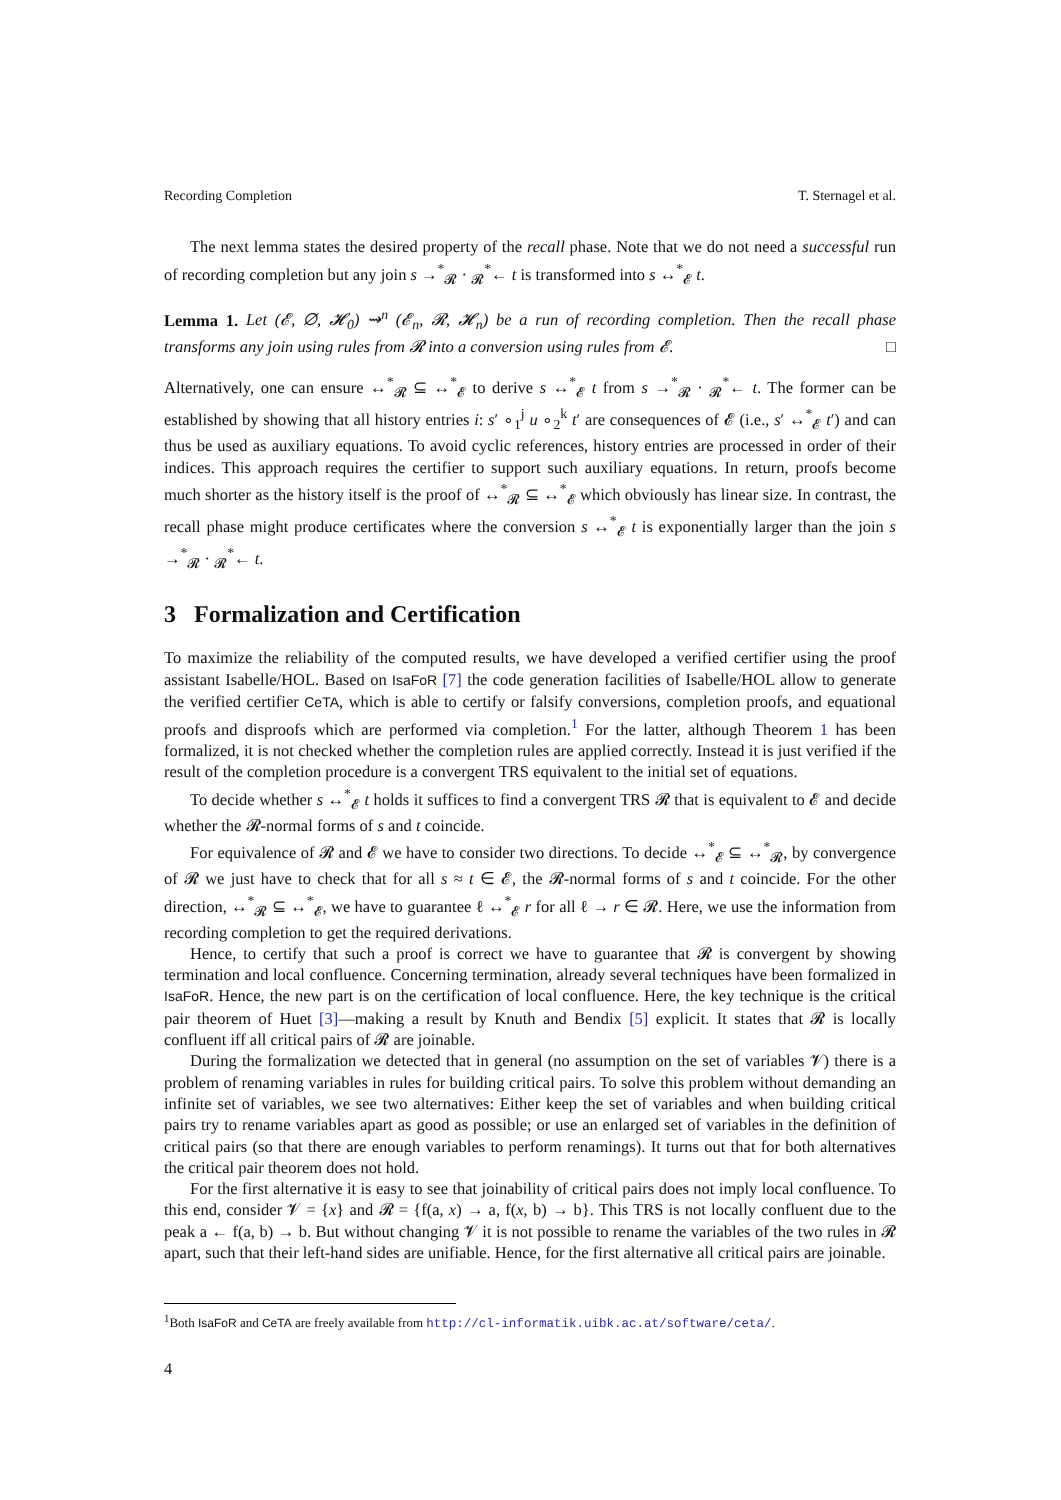Recording Completion T. Sternagel et al.
The next lemma states the desired property of the recall phase. Note that we do not need a successful run of recording completion but any join s →<sup>*</sup><sub>𝓡</sub> · <sub>𝓡</sub><sup>*</sup>← t is transformed into s ↔<sup>*</sup><sub>𝓔</sub> t.
Lemma 1. Let (𝓔, ∅, 𝓗<sub>0</sub>) ⇝<sup>n</sup> (𝓔<sub>n</sub>, 𝓡, 𝓗<sub>n</sub>) be a run of recording completion. Then the recall phase transforms any join using rules from 𝓡 into a conversion using rules from 𝓔. □
Alternatively, one can ensure ↔<sup>*</sup><sub>𝓡</sub> ⊆ ↔<sup>*</sup><sub>𝓔</sub> to derive s ↔<sup>*</sup><sub>𝓔</sub> t from s →<sup>*</sup><sub>𝓡</sub> · <sub>𝓡</sub><sup>*</sup>← t. The former can be established by showing that all history entries i: s′ ∘<sub>1</sub><sup>j</sup> u ∘<sub>2</sub><sup>k</sup> t′ are consequences of 𝓔 (i.e., s′ ↔<sup>*</sup><sub>𝓔</sub> t′) and can thus be used as auxiliary equations. To avoid cyclic references, history entries are processed in order of their indices. This approach requires the certifier to support such auxiliary equations. In return, proofs become much shorter as the history itself is the proof of ↔<sup>*</sup><sub>𝓡</sub> ⊆ ↔<sup>*</sup><sub>𝓔</sub> which obviously has linear size. In contrast, the recall phase might produce certificates where the conversion s ↔<sup>*</sup><sub>𝓔</sub> t is exponentially larger than the join s →<sup>*</sup><sub>𝓡</sub> · <sub>𝓡</sub><sup>*</sup>← t.
3 Formalization and Certification
To maximize the reliability of the computed results, we have developed a verified certifier using the proof assistant Isabelle/HOL. Based on IsaFoR [7] the code generation facilities of Isabelle/HOL allow to generate the verified certifier CeTA, which is able to certify or falsify conversions, completion proofs, and equational proofs and disproofs which are performed via completion.<sup>1</sup> For the latter, although Theorem 1 has been formalized, it is not checked whether the completion rules are applied correctly. Instead it is just verified if the result of the completion procedure is a convergent TRS equivalent to the initial set of equations.
To decide whether s ↔<sup>*</sup><sub>𝓔</sub> t holds it suffices to find a convergent TRS 𝓡 that is equivalent to 𝓔 and decide whether the 𝓡-normal forms of s and t coincide.
For equivalence of 𝓡 and 𝓔 we have to consider two directions. To decide ↔<sup>*</sup><sub>𝓔</sub> ⊆ ↔<sup>*</sup><sub>𝓡</sub>, by convergence of 𝓡 we just have to check that for all s ≈ t ∈ 𝓔, the 𝓡-normal forms of s and t coincide. For the other direction, ↔<sup>*</sup><sub>𝓡</sub> ⊆ ↔<sup>*</sup><sub>𝓔</sub>, we have to guarantee ℓ ↔<sup>*</sup><sub>𝓔</sub> r for all ℓ → r ∈ 𝓡. Here, we use the information from recording completion to get the required derivations.
Hence, to certify that such a proof is correct we have to guarantee that 𝓡 is convergent by showing termination and local confluence. Concerning termination, already several techniques have been formalized in IsaFoR. Hence, the new part is on the certification of local confluence. Here, the key technique is the critical pair theorem of Huet [3]—making a result by Knuth and Bendix [5] explicit. It states that 𝓡 is locally confluent iff all critical pairs of 𝓡 are joinable.
During the formalization we detected that in general (no assumption on the set of variables 𝓥) there is a problem of renaming variables in rules for building critical pairs. To solve this problem without demanding an infinite set of variables, we see two alternatives: Either keep the set of variables and when building critical pairs try to rename variables apart as good as possible; or use an enlarged set of variables in the definition of critical pairs (so that there are enough variables to perform renamings). It turns out that for both alternatives the critical pair theorem does not hold.
For the first alternative it is easy to see that joinability of critical pairs does not imply local confluence. To this end, consider 𝓥 = {x} and 𝓡 = {f(a, x) → a, f(x, b) → b}. This TRS is not locally confluent due to the peak a ← f(a, b) → b. But without changing 𝓥 it is not possible to rename the variables of the two rules in 𝓡 apart, such that their left-hand sides are unifiable. Hence, for the first alternative all critical pairs are joinable.
<sup>1</sup> Both IsaFoR and CeTA are freely available from http://cl-informatik.uibk.ac.at/software/ceta/.
4